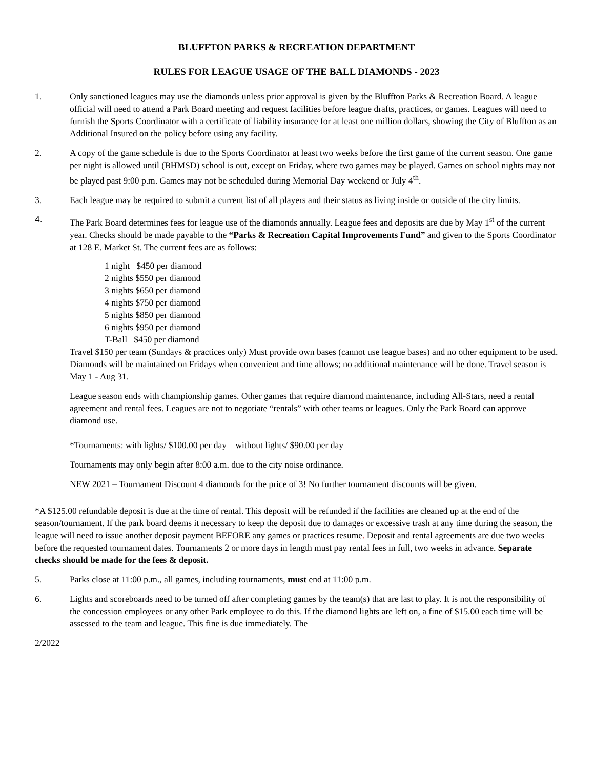BLUFFTON PARKS & RECREATION DEPARTMENT
RULES FOR LEAGUE USAGE OF THE BALL DIAMONDS - 2023
1. Only sanctioned leagues may use the diamonds unless prior approval is given by the Bluffton Parks & Recreation Board. A league official will need to attend a Park Board meeting and request facilities before league drafts, practices, or games. Leagues will need to furnish the Sports Coordinator with a certificate of liability insurance for at least one million dollars, showing the City of Bluffton as an Additional Insured on the policy before using any facility.
2. A copy of the game schedule is due to the Sports Coordinator at least two weeks before the first game of the current season. One game per night is allowed until (BHMSD) school is out, except on Friday, where two games may be played. Games on school nights may not be played past 9:00 p.m. Games may not be scheduled during Memorial Day weekend or July 4<sup>th</sup>.
3. Each league may be required to submit a current list of all players and their status as living inside or outside of the city limits.
4. The Park Board determines fees for league use of the diamonds annually. League fees and deposits are due by May 1<sup>st</sup> of the current year. Checks should be made payable to the “Parks & Recreation Capital Improvements Fund” and given to the Sports Coordinator at 128 E. Market St. The current fees are as follows:
1 night $450 per diamond
2 nights $550 per diamond
3 nights $650 per diamond
4 nights $750 per diamond
5 nights $850 per diamond
6 nights $950 per diamond
T-Ball $450 per diamond
Travel $150 per team (Sundays & practices only) Must provide own bases (cannot use league bases) and no other equipment to be used. Diamonds will be maintained on Fridays when convenient and time allows; no additional maintenance will be done. Travel season is May 1 - Aug 31.
League season ends with championship games. Other games that require diamond maintenance, including All-Stars, need a rental agreement and rental fees. Leagues are not to negotiate “rentals” with other teams or leagues. Only the Park Board can approve diamond use.
*Tournaments: with lights/ $100.00 per day without lights/ $90.00 per day
Tournaments may only begin after 8:00 a.m. due to the city noise ordinance.
NEW 2021 – Tournament Discount 4 diamonds for the price of 3! No further tournament discounts will be given.
*A $125.00 refundable deposit is due at the time of rental. This deposit will be refunded if the facilities are cleaned up at the end of the season/tournament. If the park board deems it necessary to keep the deposit due to damages or excessive trash at any time during the season, the league will need to issue another deposit payment BEFORE any games or practices resume. Deposit and rental agreements are due two weeks before the requested tournament dates. Tournaments 2 or more days in length must pay rental fees in full, two weeks in advance. Separate checks should be made for the fees & deposit.
5. Parks close at 11:00 p.m., all games, including tournaments, must end at 11:00 p.m.
6. Lights and scoreboards need to be turned off after completing games by the team(s) that are last to play. It is not the responsibility of the concession employees or any other Park employee to do this. If the diamond lights are left on, a fine of $15.00 each time will be assessed to the team and league. This fine is due immediately. The
2/2022